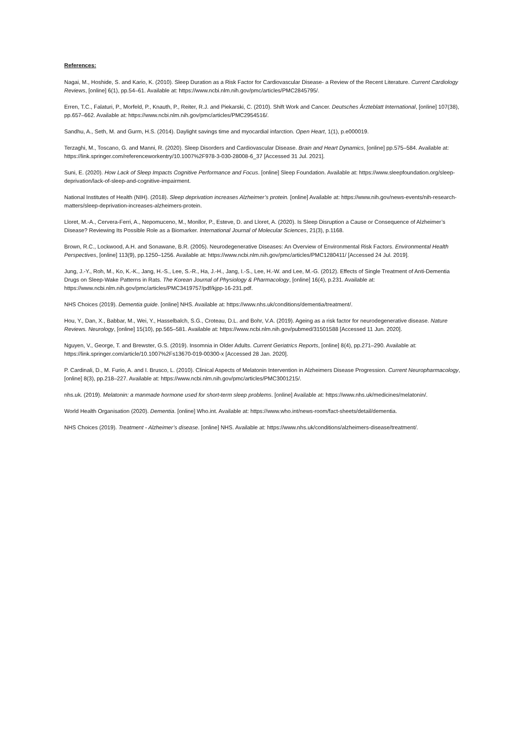References:
Nagai, M., Hoshide, S. and Kario, K. (2010). Sleep Duration as a Risk Factor for Cardiovascular Disease- a Review of the Recent Literature. Current Cardiology Reviews, [online] 6(1), pp.54–61. Available at: https://www.ncbi.nlm.nih.gov/pmc/articles/PMC2845795/.
Erren, T.C., Falaturi, P., Morfeld, P., Knauth, P., Reiter, R.J. and Piekarski, C. (2010). Shift Work and Cancer. Deutsches Ärzteblatt International, [online] 107(38), pp.657–662. Available at: https://www.ncbi.nlm.nih.gov/pmc/articles/PMC2954516/.
Sandhu, A., Seth, M. and Gurm, H.S. (2014). Daylight savings time and myocardial infarction. Open Heart, 1(1), p.e000019.
Terzaghi, M., Toscano, G. and Manni, R. (2020). Sleep Disorders and Cardiovascular Disease. Brain and Heart Dynamics, [online] pp.575–584. Available at: https://link.springer.com/referenceworkentry/10.1007%2F978-3-030-28008-6_37 [Accessed 31 Jul. 2021].
Suni, E. (2020). How Lack of Sleep Impacts Cognitive Performance and Focus. [online] Sleep Foundation. Available at: https://www.sleepfoundation.org/sleep-deprivation/lack-of-sleep-and-cognitive-impairment.
National Institutes of Health (NIH). (2018). Sleep deprivation increases Alzheimer’s protein. [online] Available at: https://www.nih.gov/news-events/nih-research-matters/sleep-deprivation-increases-alzheimers-protein.
Lloret, M.-A., Cervera-Ferri, A., Nepomuceno, M., Monllor, P., Esteve, D. and Lloret, A. (2020). Is Sleep Disruption a Cause or Consequence of Alzheimer’s Disease? Reviewing Its Possible Role as a Biomarker. International Journal of Molecular Sciences, 21(3), p.1168.
Brown, R.C., Lockwood, A.H. and Sonawane, B.R. (2005). Neurodegenerative Diseases: An Overview of Environmental Risk Factors. Environmental Health Perspectives, [online] 113(9), pp.1250–1256. Available at: https://www.ncbi.nlm.nih.gov/pmc/articles/PMC1280411/ [Accessed 24 Jul. 2019].
Jung, J.-Y., Roh, M., Ko, K.-K., Jang, H.-S., Lee, S.-R., Ha, J.-H., Jang, I.-S., Lee, H.-W. and Lee, M.-G. (2012). Effects of Single Treatment of Anti-Dementia Drugs on Sleep-Wake Patterns in Rats. The Korean Journal of Physiology & Pharmacology, [online] 16(4), p.231. Available at: https://www.ncbi.nlm.nih.gov/pmc/articles/PMC3419757/pdf/kjpp-16-231.pdf.
NHS Choices (2019). Dementia guide. [online] NHS. Available at: https://www.nhs.uk/conditions/dementia/treatment/.
Hou, Y., Dan, X., Babbar, M., Wei, Y., Hasselbalch, S.G., Croteau, D.L. and Bohr, V.A. (2019). Ageing as a risk factor for neurodegenerative disease. Nature Reviews. Neurology, [online] 15(10), pp.565–581. Available at: https://www.ncbi.nlm.nih.gov/pubmed/31501588 [Accessed 11 Jun. 2020].
Nguyen, V., George, T. and Brewster, G.S. (2019). Insomnia in Older Adults. Current Geriatrics Reports, [online] 8(4), pp.271–290. Available at: https://link.springer.com/article/10.1007%2Fs13670-019-00300-x [Accessed 28 Jan. 2020].
P. Cardinali, D., M. Furio, A. and I. Brusco, L. (2010). Clinical Aspects of Melatonin Intervention in Alzheimers Disease Progression. Current Neuropharmacology, [online] 8(3), pp.218–227. Available at: https://www.ncbi.nlm.nih.gov/pmc/articles/PMC3001215/.
nhs.uk. (2019). Melatonin: a manmade hormone used for short-term sleep problems. [online] Available at: https://www.nhs.uk/medicines/melatonin/.
World Health Organisation (2020). Dementia. [online] Who.int. Available at: https://www.who.int/news-room/fact-sheets/detail/dementia.
NHS Choices (2019). Treatment - Alzheimer’s disease. [online] NHS. Available at: https://www.nhs.uk/conditions/alzheimers-disease/treatment/.